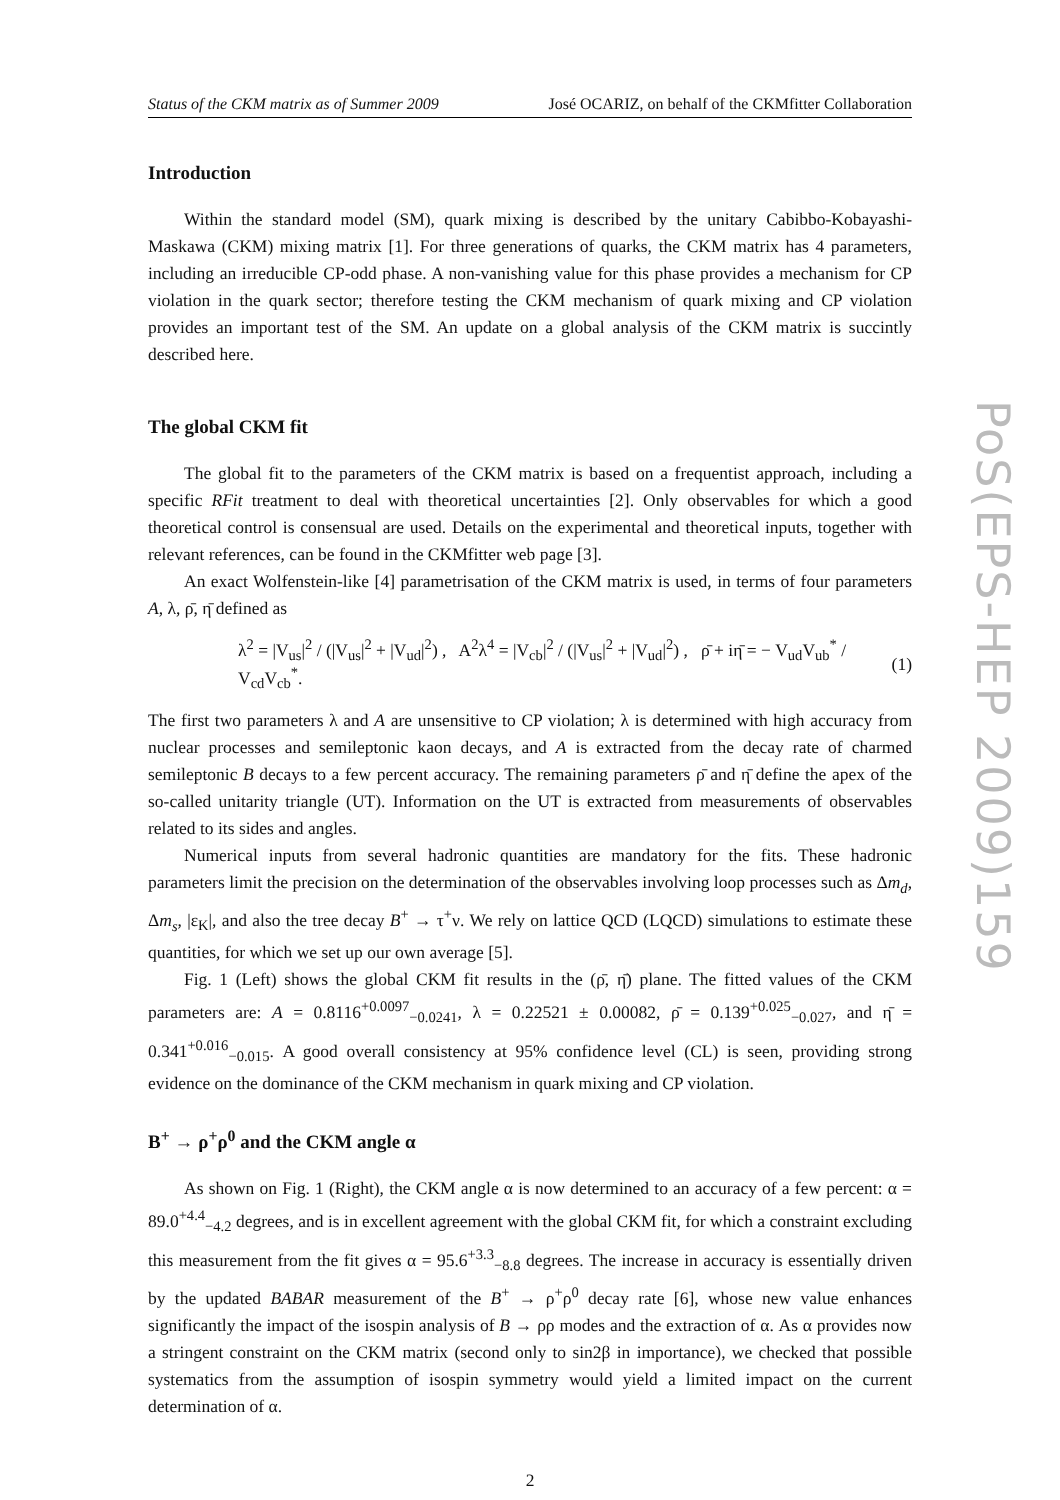PoS(EPS-HEP 2009)159
Status of the CKM matrix as of Summer 2009 José OCARIZ, on behalf of the CKMfitter Collaboration
Introduction
Within the standard model (SM), quark mixing is described by the unitary Cabibbo-Kobayashi-Maskawa (CKM) mixing matrix [1]. For three generations of quarks, the CKM matrix has 4 parameters, including an irreducible CP-odd phase. A non-vanishing value for this phase provides a mechanism for CP violation in the quark sector; therefore testing the CKM mechanism of quark mixing and CP violation provides an important test of the SM. An update on a global analysis of the CKM matrix is succintly described here.
The global CKM fit
The global fit to the parameters of the CKM matrix is based on a frequentist approach, including a specific RFit treatment to deal with theoretical uncertainties [2]. Only observables for which a good theoretical control is consensual are used. Details on the experimental and theoretical inputs, together with relevant references, can be found in the CKMfitter web page [3].
An exact Wolfenstein-like [4] parametrisation of the CKM matrix is used, in terms of four parameters A, λ, ρ̄, η̄ defined as
λ<sup>2</sup> = |V<sub>us</sub>|<sup>2</sup> / (|V<sub>us</sub>|<sup>2</sup> + |V<sub>ud</sub>|<sup>2</sup>) , A<sup>2</sup>λ<sup>4</sup> = |V<sub>cb</sub>|<sup>2</sup> / (|V<sub>us</sub>|<sup>2</sup> + |V<sub>ud</sub>|<sup>2</sup>) , ρ̄ + iη̄ = − V<sub>ud</sub>V<sub>ub</sub><sup>*</sup> / V<sub>cd</sub>V<sub>cb</sub><sup>*</sup>. (1)
The first two parameters λ and A are unsensitive to CP violation; λ is determined with high accuracy from nuclear processes and semileptonic kaon decays, and A is extracted from the decay rate of charmed semileptonic B decays to a few percent accuracy. The remaining parameters ρ̄ and η̄ define the apex of the so-called unitarity triangle (UT). Information on the UT is extracted from measurements of observables related to its sides and angles.
Numerical inputs from several hadronic quantities are mandatory for the fits. These hadronic parameters limit the precision on the determination of the observables involving loop processes such as Δm<sub>d</sub>, Δm<sub>s</sub>, |ε<sub>K</sub>|, and also the tree decay B<sup>+</sup> → τ<sup>+</sup>ν. We rely on lattice QCD (LQCD) simulations to estimate these quantities, for which we set up our own average [5].
Fig. 1 (Left) shows the global CKM fit results in the (ρ̄, η̄) plane. The fitted values of the CKM parameters are: A = 0.8116<sup>+0.0097</sup><sub>−0.0241</sub>, λ = 0.22521 ± 0.00082, ρ̄ = 0.139<sup>+0.025</sup><sub>−0.027</sub>, and η̄ = 0.341<sup>+0.016</sup><sub>−0.015</sub>. A good overall consistency at 95% confidence level (CL) is seen, providing strong evidence on the dominance of the CKM mechanism in quark mixing and CP violation.
B<sup>+</sup> → ρ<sup>+</sup>ρ<sup>0</sup> and the CKM angle α
As shown on Fig. 1 (Right), the CKM angle α is now determined to an accuracy of a few percent: α = 89.0<sup>+4.4</sup><sub>−4.2</sub> degrees, and is in excellent agreement with the global CKM fit, for which a constraint excluding this measurement from the fit gives α = 95.6<sup>+3.3</sup><sub>−8.8</sub> degrees. The increase in accuracy is essentially driven by the updated BABAR measurement of the B<sup>+</sup> → ρ<sup>+</sup>ρ<sup>0</sup> decay rate [6], whose new value enhances significantly the impact of the isospin analysis of B → ρρ modes and the extraction of α. As α provides now a stringent constraint on the CKM matrix (second only to sin2β in importance), we checked that possible systematics from the assumption of isospin symmetry would yield a limited impact on the current determination of α.
2